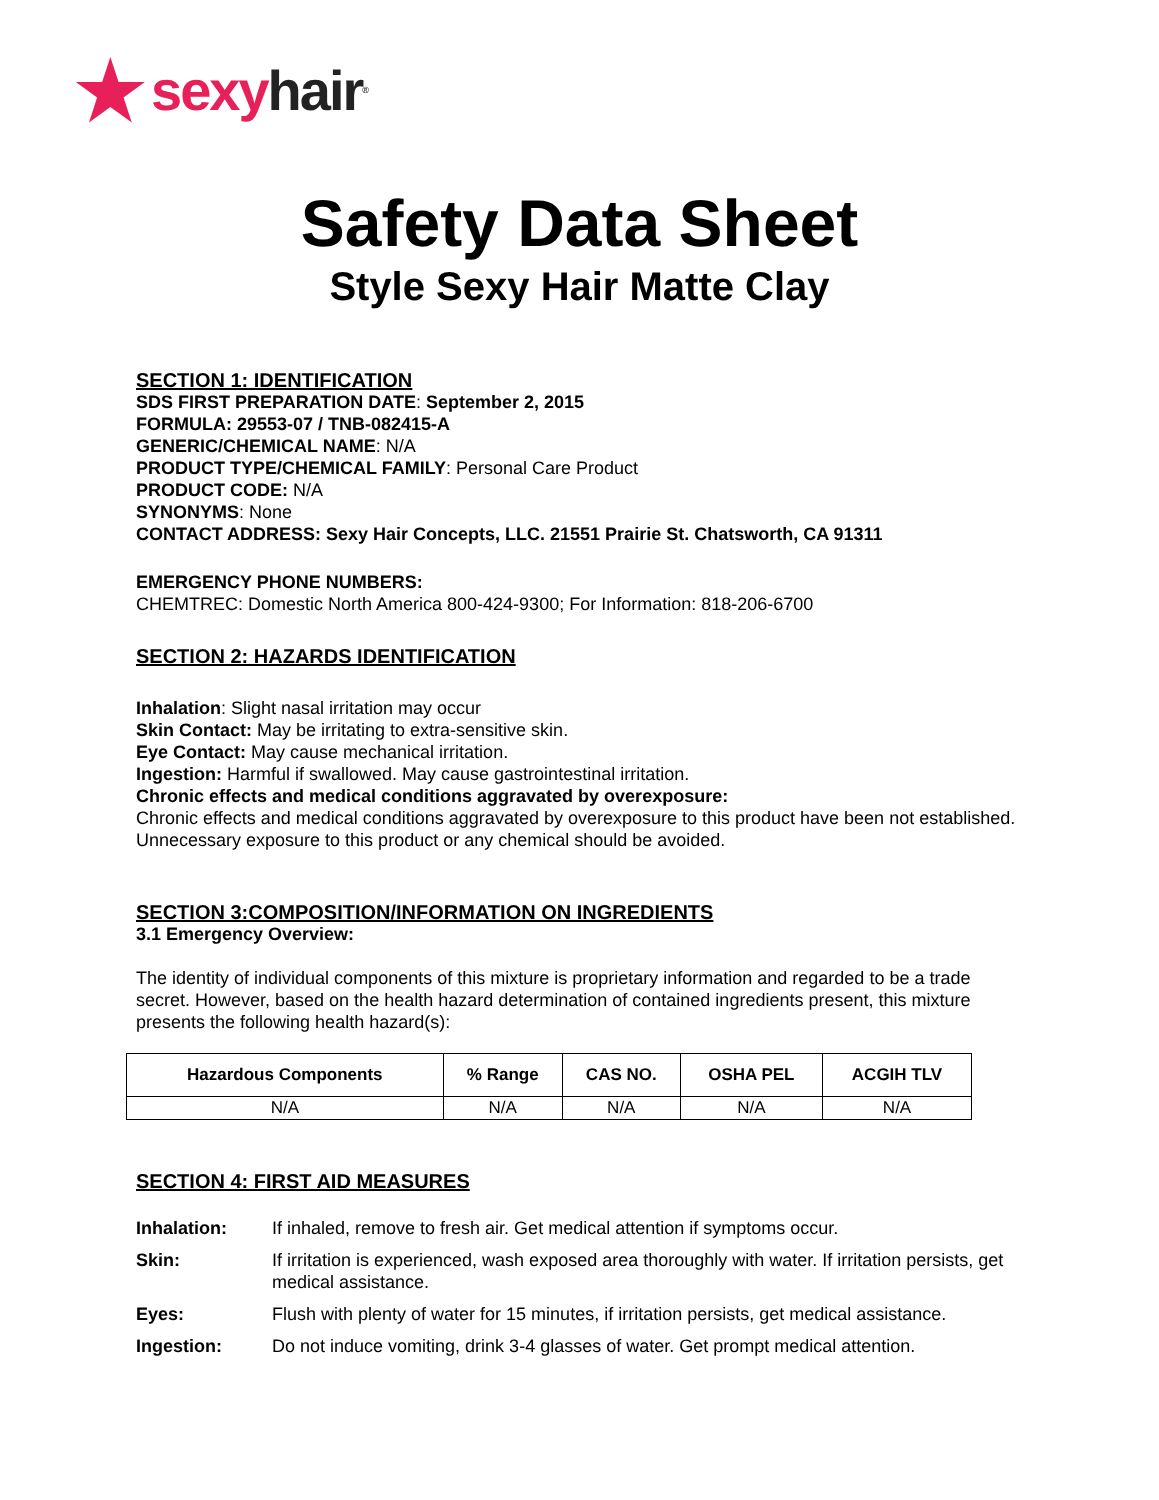★ sexy hair<sup>®</sup>
Safety Data Sheet
Style Sexy Hair Matte Clay
SECTION 1: IDENTIFICATION
SDS FIRST PREPARATION DATE: September 2, 2015
FORMULA: 29553-07 / TNB-082415-A
GENERIC/CHEMICAL NAME: N/A
PRODUCT TYPE/CHEMICAL FAMILY: Personal Care Product
PRODUCT CODE: N/A
SYNONYMS: None
CONTACT ADDRESS: Sexy Hair Concepts, LLC. 21551 Prairie St. Chatsworth, CA 91311
EMERGENCY PHONE NUMBERS:
CHEMTREC: Domestic North America 800-424-9300; For Information: 818-206-6700
SECTION 2: HAZARDS IDENTIFICATION
Inhalation: Slight nasal irritation may occur
Skin Contact: May be irritating to extra-sensitive skin.
Eye Contact: May cause mechanical irritation.
Ingestion: Harmful if swallowed. May cause gastrointestinal irritation.
Chronic effects and medical conditions aggravated by overexposure:
Chronic effects and medical conditions aggravated by overexposure to this product have been not established. Unnecessary exposure to this product or any chemical should be avoided.
SECTION 3:COMPOSITION/INFORMATION ON INGREDIENTS
3.1 Emergency Overview:
The identity of individual components of this mixture is proprietary information and regarded to be a trade secret. However, based on the health hazard determination of contained ingredients present, this mixture presents the following health hazard(s):
| Hazardous Components | % Range | CAS NO. | OSHA PEL | ACGIH TLV |
| --- | --- | --- | --- | --- |
| N/A | N/A | N/A | N/A | N/A |
SECTION 4: FIRST AID MEASURES
| Inhalation: | If inhaled, remove to fresh air. Get medical attention if symptoms occur. |
| Skin: | If irritation is experienced, wash exposed area thoroughly with water. If irritation persists, get medical assistance. |
| Eyes: | Flush with plenty of water for 15 minutes, if irritation persists, get medical assistance. |
| Ingestion: | Do not induce vomiting, drink 3-4 glasses of water. Get prompt medical attention. |